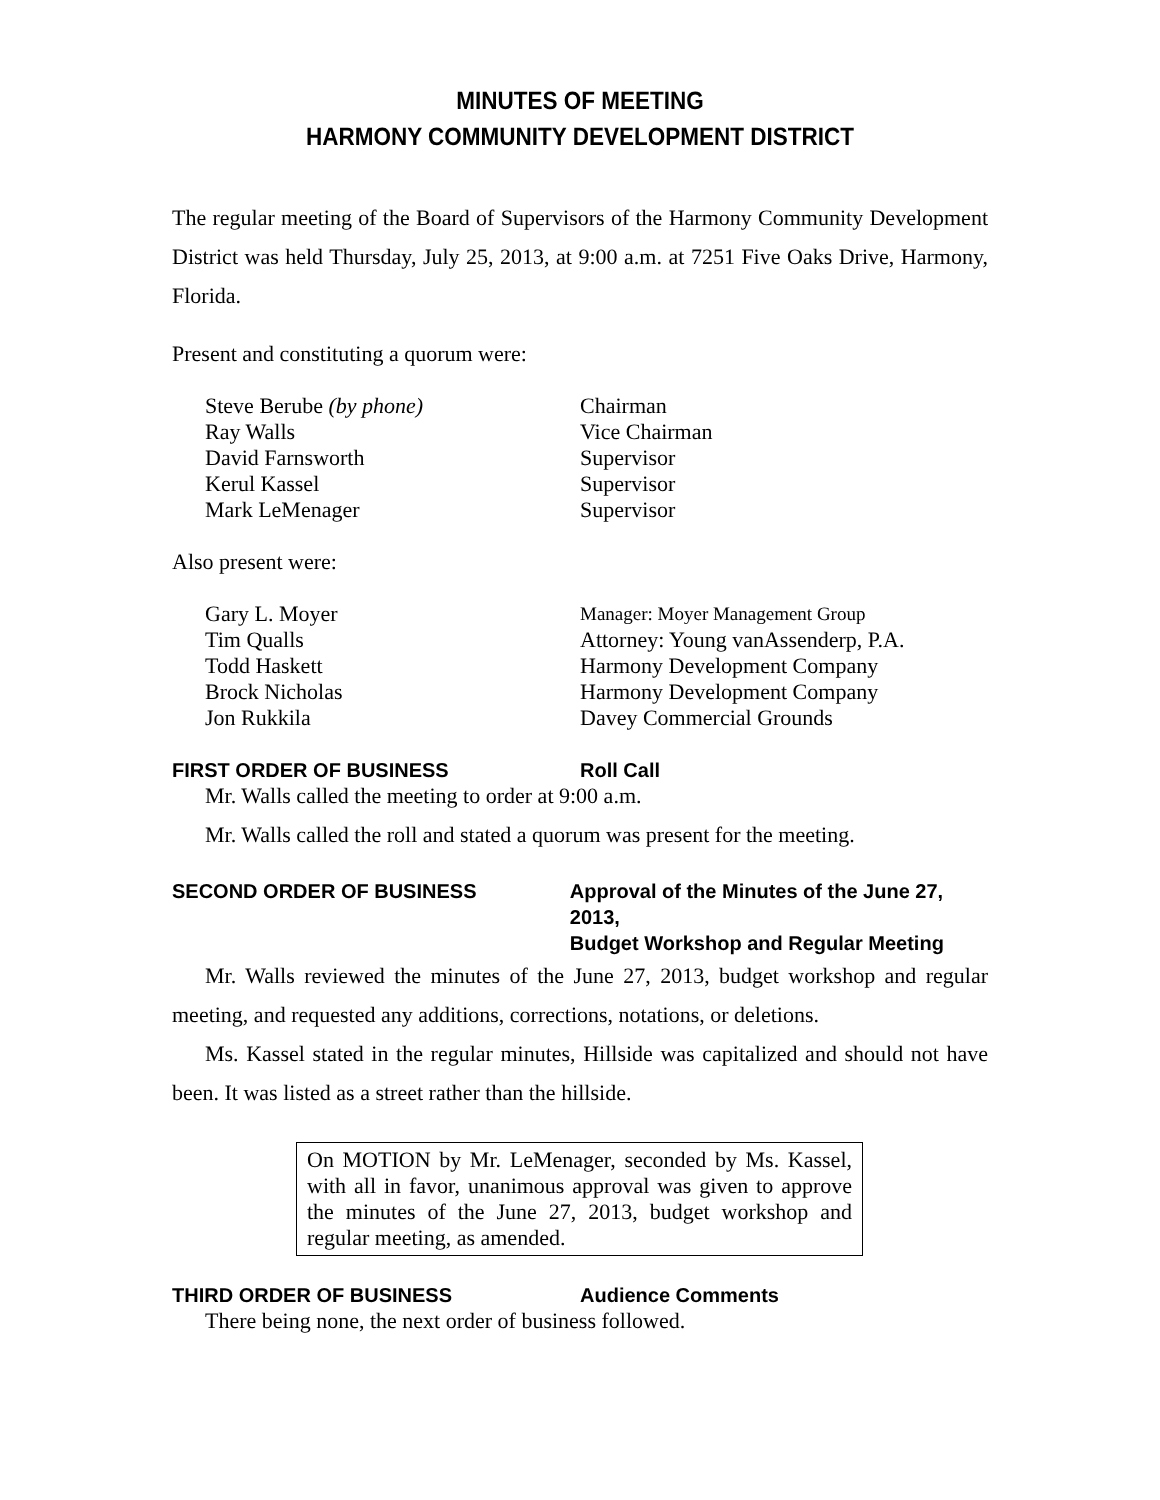MINUTES OF MEETING
HARMONY COMMUNITY DEVELOPMENT DISTRICT
The regular meeting of the Board of Supervisors of the Harmony Community Development District was held Thursday, July 25, 2013, at 9:00 a.m. at 7251 Five Oaks Drive, Harmony, Florida.
Present and constituting a quorum were:
| Steve Berube (by phone) | Chairman |
| Ray Walls | Vice Chairman |
| David Farnsworth | Supervisor |
| Kerul Kassel | Supervisor |
| Mark LeMenager | Supervisor |
Also present were:
| Gary L. Moyer | Manager: Moyer Management Group |
| Tim Qualls | Attorney: Young vanAssenderp, P.A. |
| Todd Haskett | Harmony Development Company |
| Brock Nicholas | Harmony Development Company |
| Jon Rukkila | Davey Commercial Grounds |
FIRST ORDER OF BUSINESS Roll Call
Mr. Walls called the meeting to order at 9:00 a.m.
Mr. Walls called the roll and stated a quorum was present for the meeting.
SECOND ORDER OF BUSINESS Approval of the Minutes of the June 27, 2013,
Budget Workshop and Regular Meeting
Mr. Walls reviewed the minutes of the June 27, 2013, budget workshop and regular meeting, and requested any additions, corrections, notations, or deletions.
Ms. Kassel stated in the regular minutes, Hillside was capitalized and should not have been. It was listed as a street rather than the hillside.
On MOTION by Mr. LeMenager, seconded by Ms. Kassel, with all in favor, unanimous approval was given to approve the minutes of the June 27, 2013, budget workshop and regular meeting, as amended.
THIRD ORDER OF BUSINESS Audience Comments
There being none, the next order of business followed.